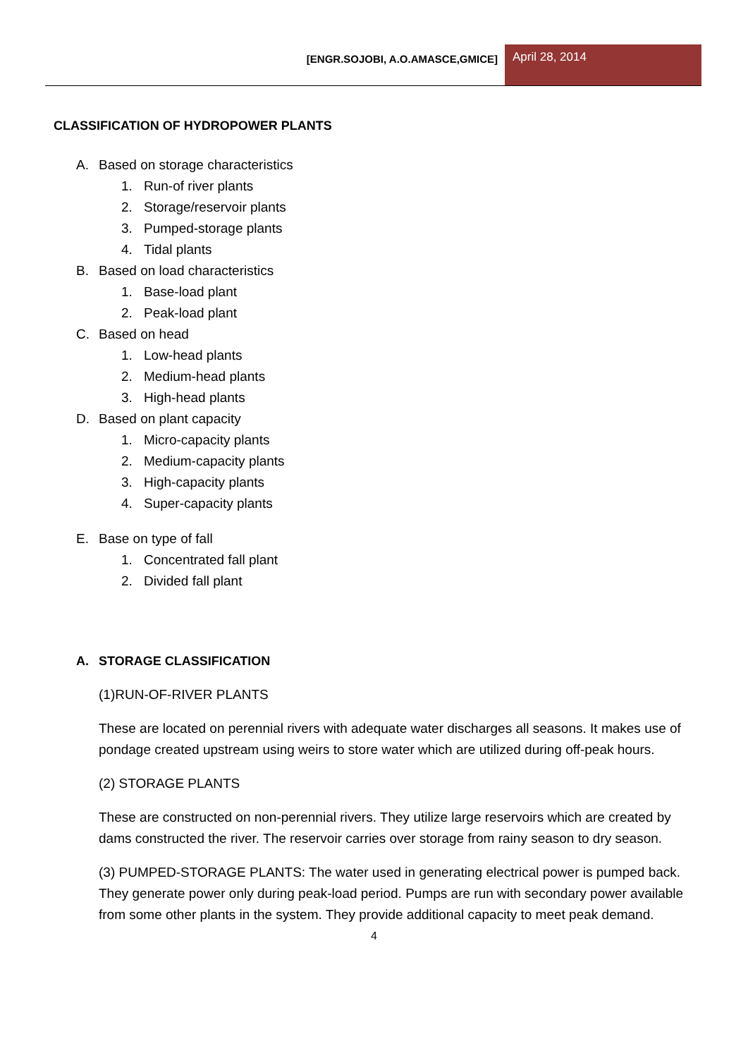[ENGR.SOJOBI, A.O.AMASCE,GMICE]
April 28, 2014
CLASSIFICATION OF HYDROPOWER PLANTS
A. Based on storage characteristics
1. Run-of river plants
2. Storage/reservoir plants
3. Pumped-storage plants
4. Tidal plants
B. Based on load characteristics
1. Base-load plant
2. Peak-load plant
C. Based on head
1. Low-head plants
2. Medium-head plants
3. High-head plants
D. Based on plant capacity
1. Micro-capacity plants
2. Medium-capacity plants
3. High-capacity plants
4. Super-capacity plants
E. Base on type of fall
1. Concentrated fall plant
2. Divided fall plant
A. STORAGE CLASSIFICATION
(1)RUN-OF-RIVER PLANTS
These are located on perennial rivers with adequate water discharges all seasons. It makes use of pondage created upstream using weirs to store water which are utilized during off-peak hours.
(2) STORAGE PLANTS
These are constructed on non-perennial rivers. They utilize large reservoirs which are created by dams constructed the river. The reservoir carries over storage from rainy season to dry season.
(3) PUMPED-STORAGE PLANTS: The water used in generating electrical power is pumped back. They generate power only during peak-load period. Pumps are run with secondary power available from some other plants in the system. They provide additional capacity to meet peak demand.
4